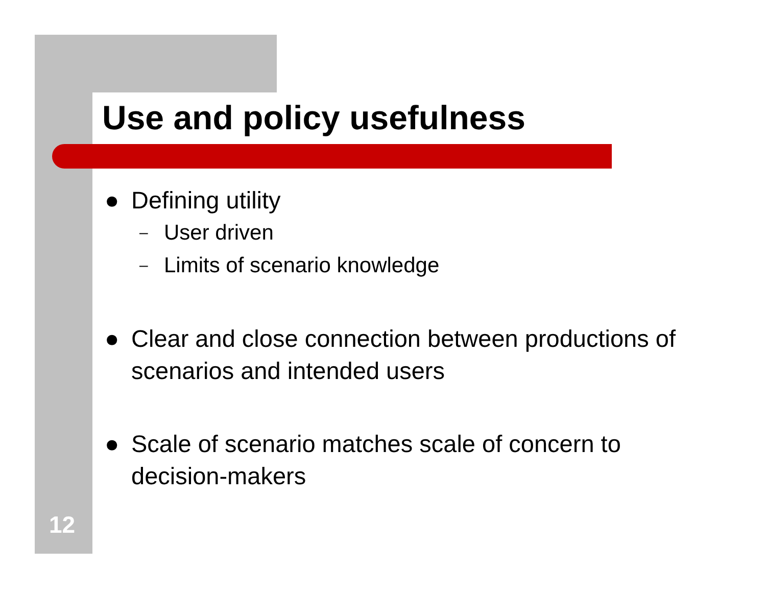Use and policy usefulness
● Defining utility
– User driven
– Limits of scenario knowledge
● Clear and close connection between productions of scenarios and intended users
● Scale of scenario matches scale of concern to decision-makers
12